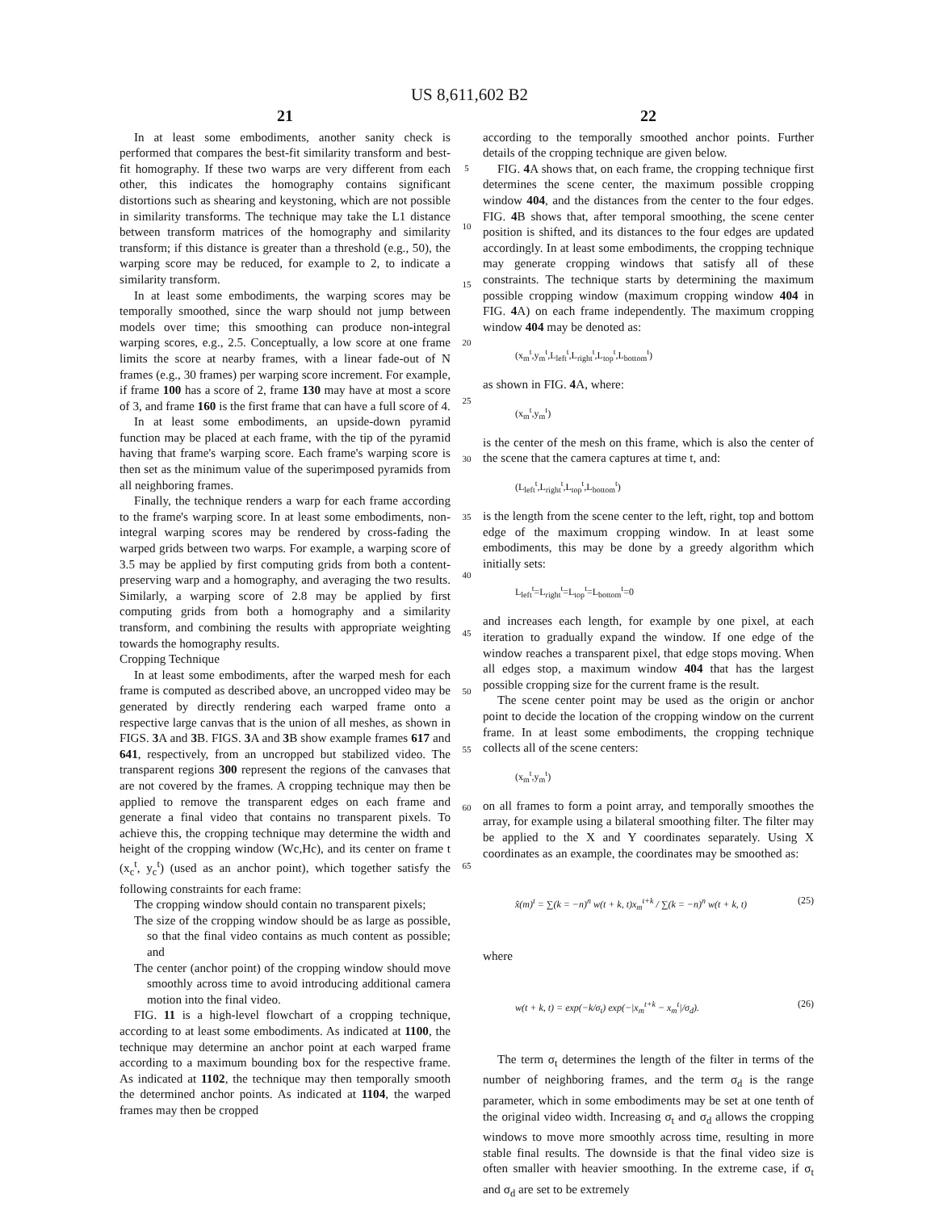US 8,611,602 B2
21
In at least some embodiments, another sanity check is performed that compares the best-fit similarity transform and best-fit homography. If these two warps are very different from each other, this indicates the homography contains significant distortions such as shearing and keystoning, which are not possible in similarity transforms. The technique may take the L1 distance between transform matrices of the homography and similarity transform; if this distance is greater than a threshold (e.g., 50), the warping score may be reduced, for example to 2, to indicate a similarity transform.
In at least some embodiments, the warping scores may be temporally smoothed, since the warp should not jump between models over time; this smoothing can produce non-integral warping scores, e.g., 2.5. Conceptually, a low score at one frame limits the score at nearby frames, with a linear fade-out of N frames (e.g., 30 frames) per warping score increment. For example, if frame 100 has a score of 2, frame 130 may have at most a score of 3, and frame 160 is the first frame that can have a full score of 4.
In at least some embodiments, an upside-down pyramid function may be placed at each frame, with the tip of the pyramid having that frame's warping score. Each frame's warping score is then set as the minimum value of the superimposed pyramids from all neighboring frames.
Finally, the technique renders a warp for each frame according to the frame's warping score. In at least some embodiments, non-integral warping scores may be rendered by cross-fading the warped grids between two warps. For example, a warping score of 3.5 may be applied by first computing grids from both a content-preserving warp and a homography, and averaging the two results. Similarly, a warping score of 2.8 may be applied by first computing grids from both a homography and a similarity transform, and combining the results with appropriate weighting towards the homography results.
Cropping Technique
In at least some embodiments, after the warped mesh for each frame is computed as described above, an uncropped video may be generated by directly rendering each warped frame onto a respective large canvas that is the union of all meshes, as shown in FIGS. 3 A and 3 B. FIGS. 3 A and 3 B show example frames 617 and 641, respectively, from an uncropped but stabilized video. The transparent regions 300 represent the regions of the canvases that are not covered by the frames. A cropping technique may then be applied to remove the transparent edges on each frame and generate a final video that contains no transparent pixels. To achieve this, the cropping technique may determine the width and height of the cropping window (Wc,Hc), and its center on frame t (x<sub>c</sub><sup>t</sup>, y<sub>c</sub><sup>t</sup>) (used as an anchor point), which together satisfy the following constraints for each frame:
The cropping window should contain no transparent pixels;
The size of the cropping window should be as large as possible, so that the final video contains as much content as possible; and
The center (anchor point) of the cropping window should move smoothly across time to avoid introducing additional camera motion into the final video.
FIG. 11 is a high-level flowchart of a cropping technique, according to at least some embodiments. As indicated at 1100, the technique may determine an anchor point at each warped frame according to a maximum bounding box for the respective frame. As indicated at 1102, the technique may then temporally smooth the determined anchor points. As indicated at 1104, the warped frames may then be cropped
5
10
15
20
25
30
35
40
45
50
55
60
65
22
according to the temporally smoothed anchor points. Further details of the cropping technique are given below.
FIG. 4 A shows that, on each frame, the cropping technique first determines the scene center, the maximum possible cropping window 404, and the distances from the center to the four edges. FIG. 4 B shows that, after temporal smoothing, the scene center position is shifted, and its distances to the four edges are updated accordingly. In at least some embodiments, the cropping technique may generate cropping windows that satisfy all of these constraints. The technique starts by determining the maximum possible cropping window (maximum cropping window 404 in FIG. 4 A) on each frame independently. The maximum cropping window 404 may be denoted as:
(x<sub>m</sub><sup>t</sup>,y<sub>m</sub><sup>t</sup>,L<sub>left</sub><sup>t</sup>,L<sub>right</sub><sup>t</sup>,L<sub>top</sub><sup>t</sup>,L<sub>bottom</sub><sup>t</sup>)
as shown in FIG. 4 A, where:
(x<sub>m</sub><sup>t</sup>,y<sub>m</sub><sup>t</sup>)
is the center of the mesh on this frame, which is also the center of the scene that the camera captures at time t, and:
(L<sub>left</sub><sup>t</sup>,L<sub>right</sub><sup>t</sup>,L<sub>top</sub><sup>t</sup>,L<sub>bottom</sub><sup>t</sup>)
is the length from the scene center to the left, right, top and bottom edge of the maximum cropping window. In at least some embodiments, this may be done by a greedy algorithm which initially sets:
L<sub>left</sub><sup>t</sup>=L<sub>right</sub><sup>t</sup>=L<sub>top</sub><sup>t</sup>=L<sub>bottom</sub><sup>t</sup>=0
and increases each length, for example by one pixel, at each iteration to gradually expand the window. If one edge of the window reaches a transparent pixel, that edge stops moving. When all edges stop, a maximum window 404 that has the largest possible cropping size for the current frame is the result.
The scene center point may be used as the origin or anchor point to decide the location of the cropping window on the current frame. In at least some embodiments, the cropping technique collects all of the scene centers:
(x<sub>m</sub><sup>t</sup>,y<sub>m</sub><sup>t</sup>)
on all frames to form a point array, and temporally smoothes the array, for example using a bilateral smoothing filter. The filter may be applied to the X and Y coordinates separately. Using X coordinates as an example, the coordinates may be smoothed as:
x̂(m)<sup>t</sup> = ∑(k = −n)<sup>n</sup> w(t + k, t)x<sub>m</sub><sup>t+k</sup> / ∑(k = −n)<sup>n</sup> w(t + k, t) (25)
where
w(t + k, t) = exp(−k/σ<sub>t</sub>) exp(−|x<sub>m</sub><sup>t+k</sup> − x<sub>m</sub><sup>t</sup>|/σ<sub>d</sub>). (26)
The term σ<sub>t</sub> determines the length of the filter in terms of the number of neighboring frames, and the term σ<sub>d</sub> is the range parameter, which in some embodiments may be set at one tenth of the original video width. Increasing σ<sub>t</sub> and σ<sub>d</sub> allows the cropping windows to move more smoothly across time, resulting in more stable final results. The downside is that the final video size is often smaller with heavier smoothing. In the extreme case, if σ<sub>t</sub> and σ<sub>d</sub> are set to be extremely